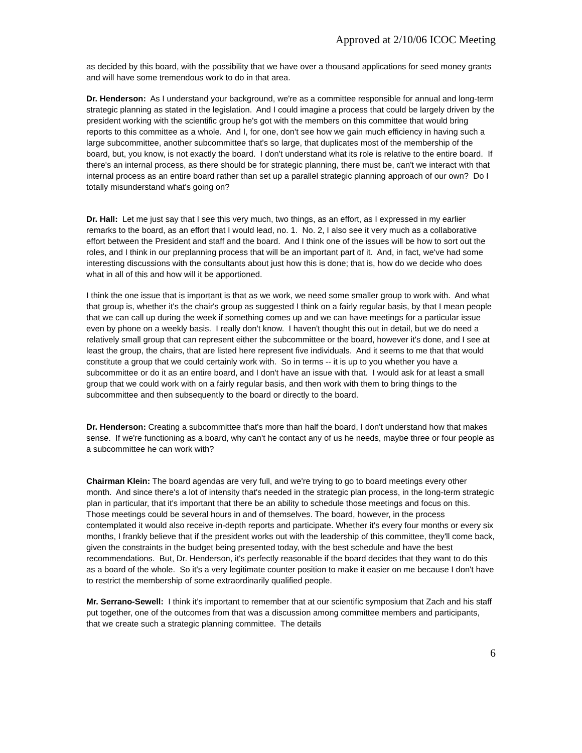Approved at 2/10/06 ICOC Meeting
as decided by this board, with the possibility that we have over a thousand applications for seed money grants and will have some tremendous work to do in that area.
Dr. Henderson: As I understand your background, we're as a committee responsible for annual and long-term strategic planning as stated in the legislation. And I could imagine a process that could be largely driven by the president working with the scientific group he's got with the members on this committee that would bring reports to this committee as a whole. And I, for one, don't see how we gain much efficiency in having such a large subcommittee, another subcommittee that's so large, that duplicates most of the membership of the board, but, you know, is not exactly the board. I don't understand what its role is relative to the entire board. If there's an internal process, as there should be for strategic planning, there must be, can't we interact with that internal process as an entire board rather than set up a parallel strategic planning approach of our own? Do I totally misunderstand what's going on?
Dr. Hall: Let me just say that I see this very much, two things, as an effort, as I expressed in my earlier remarks to the board, as an effort that I would lead, no. 1. No. 2, I also see it very much as a collaborative effort between the President and staff and the board. And I think one of the issues will be how to sort out the roles, and I think in our preplanning process that will be an important part of it. And, in fact, we've had some interesting discussions with the consultants about just how this is done; that is, how do we decide who does what in all of this and how will it be apportioned.
I think the one issue that is important is that as we work, we need some smaller group to work with. And what that group is, whether it's the chair's group as suggested I think on a fairly regular basis, by that I mean people that we can call up during the week if something comes up and we can have meetings for a particular issue even by phone on a weekly basis. I really don't know. I haven't thought this out in detail, but we do need a relatively small group that can represent either the subcommittee or the board, however it's done, and I see at least the group, the chairs, that are listed here represent five individuals. And it seems to me that that would constitute a group that we could certainly work with. So in terms -- it is up to you whether you have a subcommittee or do it as an entire board, and I don't have an issue with that. I would ask for at least a small group that we could work with on a fairly regular basis, and then work with them to bring things to the subcommittee and then subsequently to the board or directly to the board.
Dr. Henderson: Creating a subcommittee that's more than half the board, I don't understand how that makes sense. If we're functioning as a board, why can't he contact any of us he needs, maybe three or four people as a subcommittee he can work with?
Chairman Klein: The board agendas are very full, and we're trying to go to board meetings every other month. And since there's a lot of intensity that's needed in the strategic plan process, in the long-term strategic plan in particular, that it's important that there be an ability to schedule those meetings and focus on this. Those meetings could be several hours in and of themselves. The board, however, in the process contemplated it would also receive in-depth reports and participate. Whether it's every four months or every six months, I frankly believe that if the president works out with the leadership of this committee, they'll come back, given the constraints in the budget being presented today, with the best schedule and have the best recommendations. But, Dr. Henderson, it's perfectly reasonable if the board decides that they want to do this as a board of the whole. So it's a very legitimate counter position to make it easier on me because I don't have to restrict the membership of some extraordinarily qualified people.
Mr. Serrano-Sewell: I think it's important to remember that at our scientific symposium that Zach and his staff put together, one of the outcomes from that was a discussion among committee members and participants, that we create such a strategic planning committee. The details
6